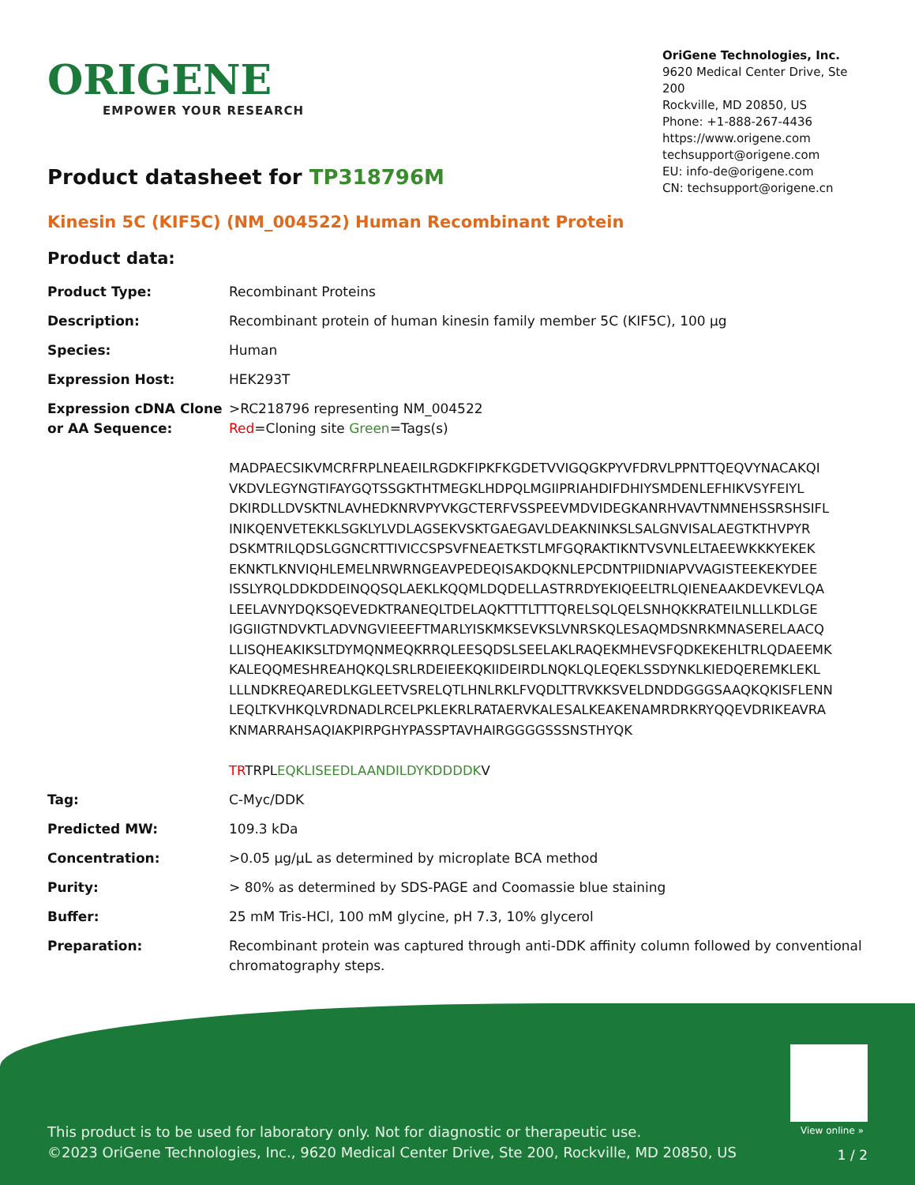ORIGENE
EMPOWER YOUR RESEARCH
OriGene Technologies, Inc.
9620 Medical Center Drive, Ste 200
Rockville, MD 20850, US
Phone: +1-888-267-4436
https://www.origene.com
techsupport@origene.com
EU: info-de@origene.com
CN: techsupport@origene.cn
Product datasheet for TP318796M
Kinesin 5C (KIF5C) (NM_004522) Human Recombinant Protein
Product data:
| Product Type: | Recombinant Proteins |
| Description: | Recombinant protein of human kinesin family member 5C (KIF5C), 100 µg |
| Species: | Human |
| Expression Host: | HEK293T |
| Expression cDNA Clone or AA Sequence: | >RC218796 representing NM_004522 Red =Cloning site Green =Tags(s) MADPAECSIKVMCRFRPLNEAEILRGDKFIPKFKGDETVVIGQGKPYVFDRVLPPNTTQEQVYNACAKQI VKDVLEGYNGTIFAYGQTSSGKTHTMEGKLHDPQLMGIIPRIAHDIFDHIYSMDENLEFHIKVSYFEIYL DKIRDLLDVSKTNLAVHEDKNRVPYVKGCTERFVSSPEEVMDVIDEGKANRHVAVTNMNEHSSRSHSIFL INIKQENVETEKKLSGKLYLVDLAGSEKVSKTGAEGAVLDEAKNINKSLSALGNVISALAEGTKTHVPYR DSKMTRILQDSLGGNCRTTIVICCSPSVFNEAETKSTLMFGQRAKTIKNTVSVNLELTAEEWKKKYEKEK EKNKTLKNVIQHLEMELNRWRNGEAVPEDEQISAKDQKNLEPCDNTPIIDNIAPVVAGISTEEKEKYDEE ISSLYRQLDDKDDEINQQSQLAEKLKQQMLDQDELLASTRRDYEKIQEELTRLQIENEAAKDEVKEVLQA LEELAVNYDQKSQEVEDKTRANEQLTDELAQKTTTLTTTQRELSQLQELSNHQKKRATEILNLLLKDLGE IGGIIGTNDVKTLADVNGVIEEEFTMARLYISKMKSEVKSLVNRSKQLESAQMDSNRKMNASERELAACQ LLISQHEAKIKSLTDYMQNMEQKRRQLEESQDSLSEELAKLRAQEKMHEVSFQDKEKEHLTRLQDAEEMK KALEQQMESHREAHQKQLSRLRDEIEEKQKIIDEIRDLNQKLQLEQEKLSSDYNKLKIEDQEREMKLEKL LLLNDKREQAREDLKGLEETVSRELQTLHNLRKLFVQDLTTRVKKSVELDNDDGGGSAAQKQKISFLENN LEQLTKVHKQLVRDNADLRCELPKLEKRLRATAERVKALESALKEAKENAMRDRKRYQQEVDRIKEAVRA KNMARRAHSAQIAKPIRPGHYPASSPTAVHAIRGGGGSSSNSTHYQK TR TRPL EQKLISEEDLAANDILDYKDDDDK V |
| Tag: | C-Myc/DDK |
| Predicted MW: | 109.3 kDa |
| Concentration: | >0.05 µg/µL as determined by microplate BCA method |
| Purity: | > 80% as determined by SDS-PAGE and Coomassie blue staining |
| Buffer: | 25 mM Tris-HCl, 100 mM glycine, pH 7.3, 10% glycerol |
| Preparation: | Recombinant protein was captured through anti-DDK affinity column followed by conventional chromatography steps. |
View online »
This product is to be used for laboratory only. Not for diagnostic or therapeutic use.
©2023 OriGene Technologies, Inc., 9620 Medical Center Drive, Ste 200, Rockville, MD 20850, US
1 / 2